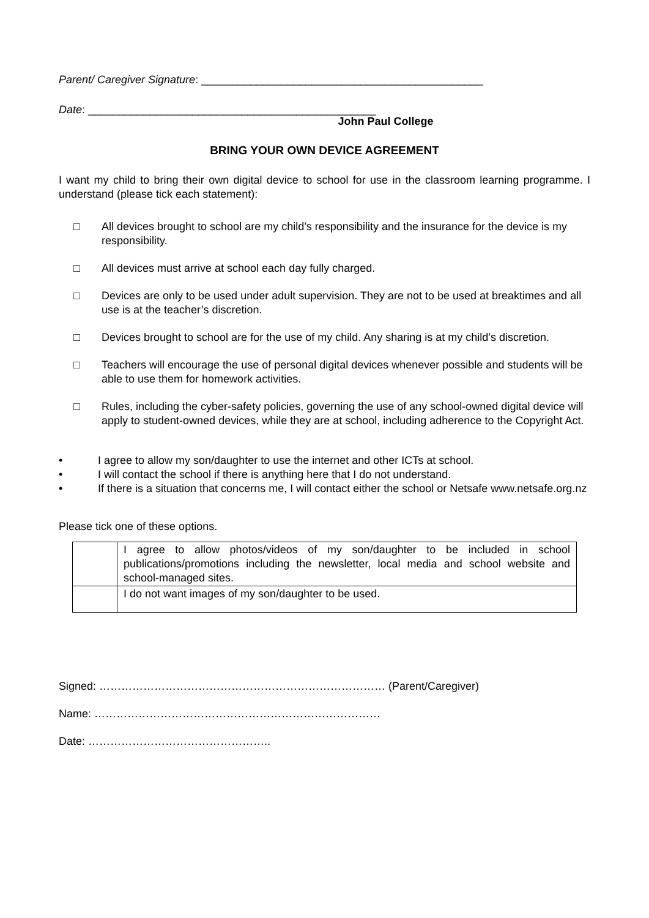Parent/ Caregiver Signature: ______________________________________________
Date: _______________________________________________
John Paul College
BRING YOUR OWN DEVICE AGREEMENT
I want my child to bring their own digital device to school for use in the classroom learning programme. I understand (please tick each statement):
□ All devices brought to school are my child’s responsibility and the insurance for the device is my responsibility.
□ All devices must arrive at school each day fully charged.
□ Devices are only to be used under adult supervision. They are not to be used at breaktimes and all use is at the teacher’s discretion.
□ Devices brought to school are for the use of my child. Any sharing is at my child’s discretion.
□ Teachers will encourage the use of personal digital devices whenever possible and students will be able to use them for homework activities.
□ Rules, including the cyber-safety policies, governing the use of any school-owned digital device will apply to student-owned devices, while they are at school, including adherence to the Copyright Act.
• I agree to allow my son/daughter to use the internet and other ICTs at school.
• I will contact the school if there is anything here that I do not understand.
• If there is a situation that concerns me, I will contact either the school or Netsafe www.netsafe.org.nz
Please tick one of these options.
| | I agree to allow photos/videos of my son/daughter to be included in school publications/promotions including the newsletter, local media and school website and school-managed sites. |
| | I do not want images of my son/daughter to be used. |
Signed: …………………………………………………………………… (Parent/Caregiver)
Name: ……………………………………………………………………
Date: …………………………………………..